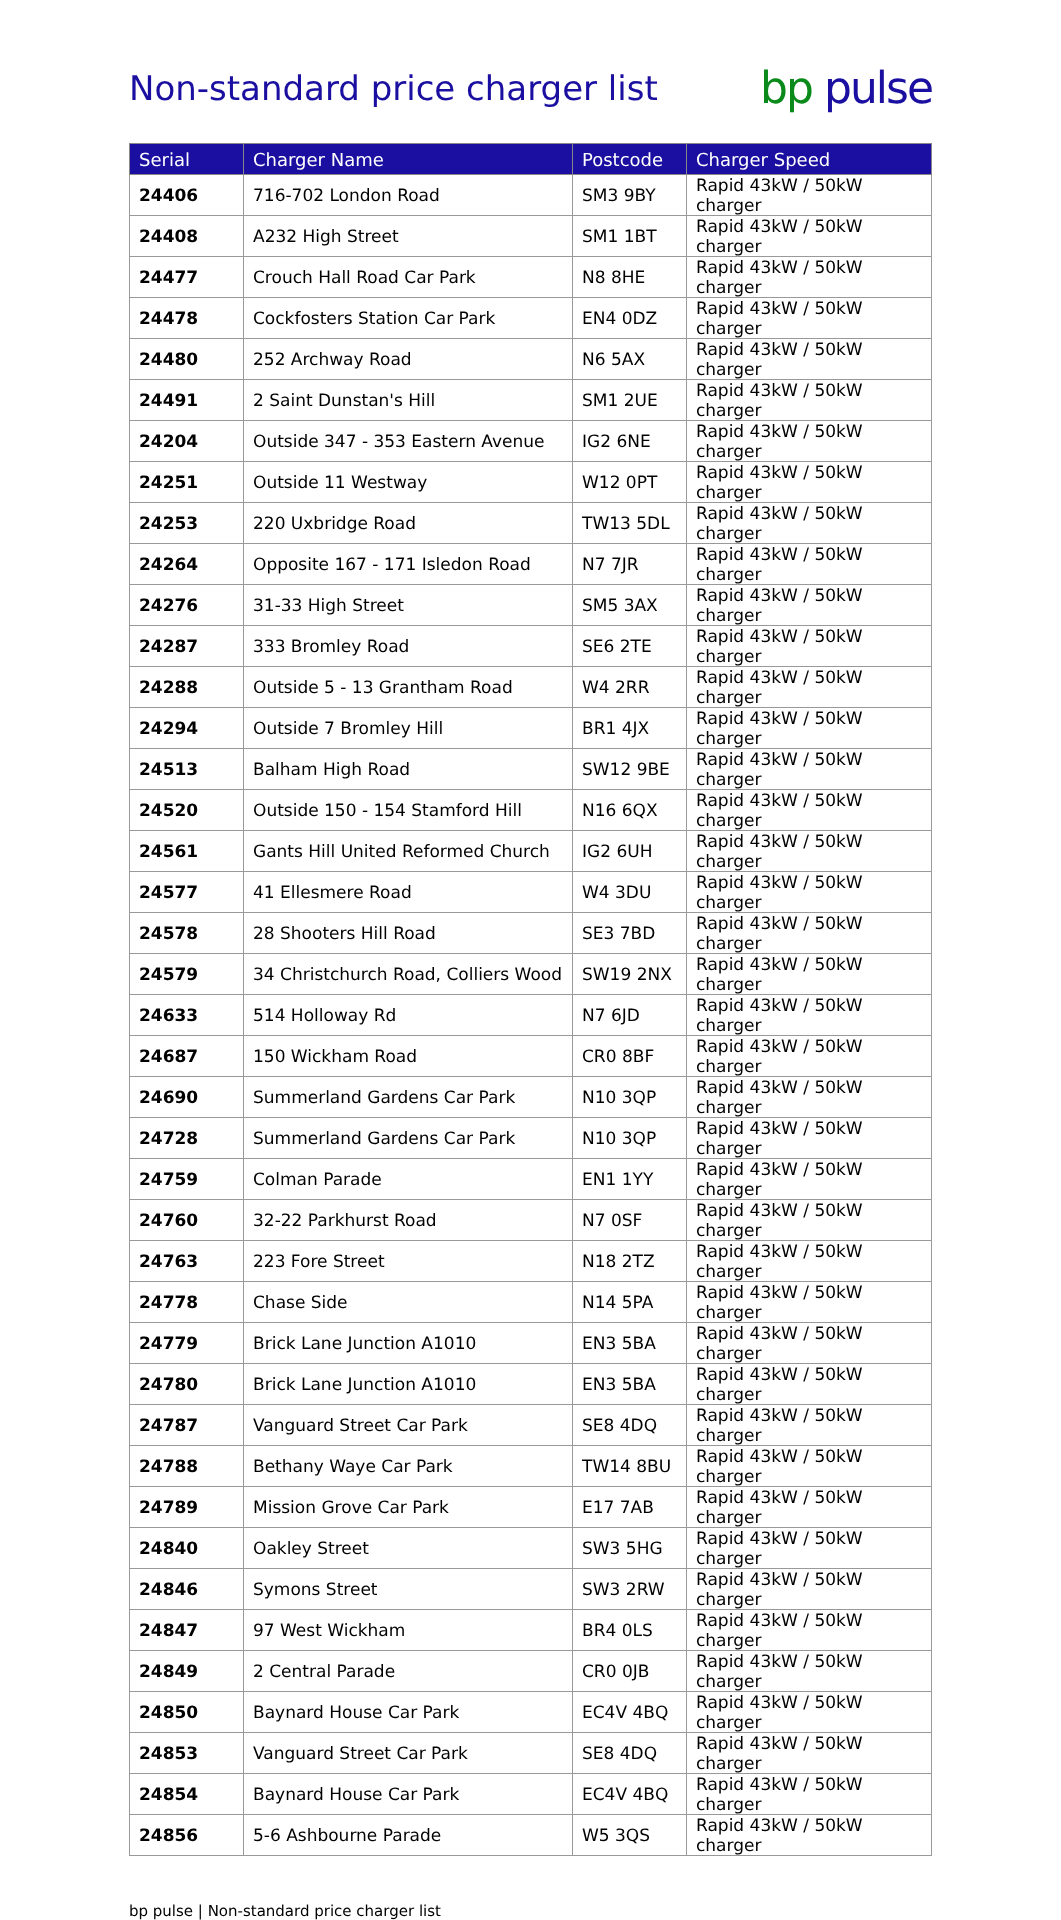Non-standard price charger list
bp pulse
| Serial | Charger Name | Postcode | Charger Speed |
| --- | --- | --- | --- |
| 24406 | 716-702 London Road | SM3 9BY | Rapid 43kW / 50kW charger |
| 24408 | A232 High Street | SM1 1BT | Rapid 43kW / 50kW charger |
| 24477 | Crouch Hall Road Car Park | N8 8HE | Rapid 43kW / 50kW charger |
| 24478 | Cockfosters Station Car Park | EN4 0DZ | Rapid 43kW / 50kW charger |
| 24480 | 252 Archway Road | N6 5AX | Rapid 43kW / 50kW charger |
| 24491 | 2 Saint Dunstan's Hill | SM1 2UE | Rapid 43kW / 50kW charger |
| 24204 | Outside 347 - 353 Eastern Avenue | IG2 6NE | Rapid 43kW / 50kW charger |
| 24251 | Outside 11 Westway | W12 0PT | Rapid 43kW / 50kW charger |
| 24253 | 220 Uxbridge Road | TW13 5DL | Rapid 43kW / 50kW charger |
| 24264 | Opposite 167 - 171 Isledon Road | N7 7JR | Rapid 43kW / 50kW charger |
| 24276 | 31-33 High Street | SM5 3AX | Rapid 43kW / 50kW charger |
| 24287 | 333 Bromley Road | SE6 2TE | Rapid 43kW / 50kW charger |
| 24288 | Outside 5 - 13 Grantham Road | W4 2RR | Rapid 43kW / 50kW charger |
| 24294 | Outside 7 Bromley Hill | BR1 4JX | Rapid 43kW / 50kW charger |
| 24513 | Balham High Road | SW12 9BE | Rapid 43kW / 50kW charger |
| 24520 | Outside 150 - 154 Stamford Hill | N16 6QX | Rapid 43kW / 50kW charger |
| 24561 | Gants Hill United Reformed Church | IG2 6UH | Rapid 43kW / 50kW charger |
| 24577 | 41 Ellesmere Road | W4 3DU | Rapid 43kW / 50kW charger |
| 24578 | 28 Shooters Hill Road | SE3 7BD | Rapid 43kW / 50kW charger |
| 24579 | 34 Christchurch Road, Colliers Wood | SW19 2NX | Rapid 43kW / 50kW charger |
| 24633 | 514 Holloway Rd | N7 6JD | Rapid 43kW / 50kW charger |
| 24687 | 150 Wickham Road | CR0 8BF | Rapid 43kW / 50kW charger |
| 24690 | Summerland Gardens Car Park | N10 3QP | Rapid 43kW / 50kW charger |
| 24728 | Summerland Gardens Car Park | N10 3QP | Rapid 43kW / 50kW charger |
| 24759 | Colman Parade | EN1 1YY | Rapid 43kW / 50kW charger |
| 24760 | 32-22 Parkhurst Road | N7 0SF | Rapid 43kW / 50kW charger |
| 24763 | 223 Fore Street | N18 2TZ | Rapid 43kW / 50kW charger |
| 24778 | Chase Side | N14 5PA | Rapid 43kW / 50kW charger |
| 24779 | Brick Lane Junction A1010 | EN3 5BA | Rapid 43kW / 50kW charger |
| 24780 | Brick Lane Junction A1010 | EN3 5BA | Rapid 43kW / 50kW charger |
| 24787 | Vanguard Street Car Park | SE8 4DQ | Rapid 43kW / 50kW charger |
| 24788 | Bethany Waye Car Park | TW14 8BU | Rapid 43kW / 50kW charger |
| 24789 | Mission Grove Car Park | E17 7AB | Rapid 43kW / 50kW charger |
| 24840 | Oakley Street | SW3 5HG | Rapid 43kW / 50kW charger |
| 24846 | Symons Street | SW3 2RW | Rapid 43kW / 50kW charger |
| 24847 | 97 West Wickham | BR4 0LS | Rapid 43kW / 50kW charger |
| 24849 | 2 Central Parade | CR0 0JB | Rapid 43kW / 50kW charger |
| 24850 | Baynard House Car Park | EC4V 4BQ | Rapid 43kW / 50kW charger |
| 24853 | Vanguard Street Car Park | SE8 4DQ | Rapid 43kW / 50kW charger |
| 24854 | Baynard House Car Park | EC4V 4BQ | Rapid 43kW / 50kW charger |
| 24856 | 5-6 Ashbourne Parade | W5 3QS | Rapid 43kW / 50kW charger |
bp pulse | Non-standard price charger list